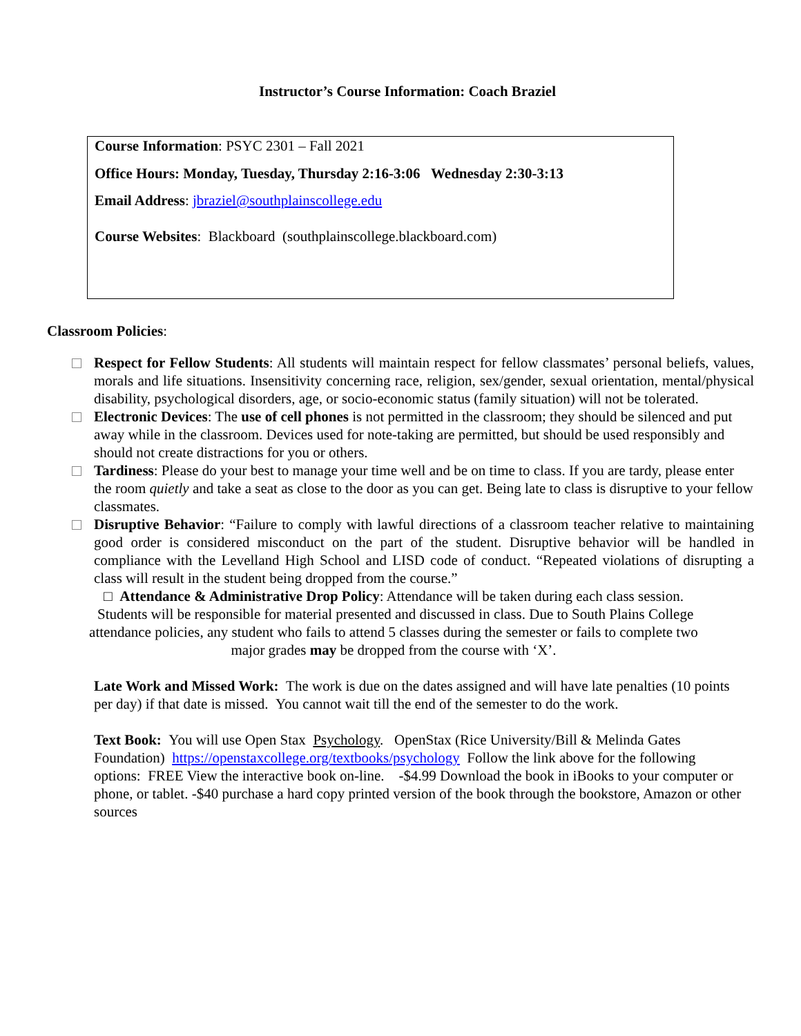Instructor’s Course Information: Coach Braziel
Course Information: PSYC 2301 – Fall 2021
Office Hours: Monday, Tuesday, Thursday 2:16-3:06 Wednesday 2:30-3:13
Email Address: jbraziel@southplainscollege.edu
Course Websites: Blackboard (southplainscollege.blackboard.com)
Classroom Policies:
Respect for Fellow Students: All students will maintain respect for fellow classmates’ personal beliefs, values, morals and life situations. Insensitivity concerning race, religion, sex/gender, sexual orientation, mental/physical disability, psychological disorders, age, or socio-economic status (family situation) will not be tolerated.
Electronic Devices: The use of cell phones is not permitted in the classroom; they should be silenced and put away while in the classroom. Devices used for note-taking are permitted, but should be used responsibly and should not create distractions for you or others.
Tardiness: Please do your best to manage your time well and be on time to class. If you are tardy, please enter the room quietly and take a seat as close to the door as you can get. Being late to class is disruptive to your fellow classmates.
Disruptive Behavior: “Failure to comply with lawful directions of a classroom teacher relative to maintaining good order is considered misconduct on the part of the student. Disruptive behavior will be handled in compliance with the Levelland High School and LISD code of conduct. “Repeated violations of disrupting a class will result in the student being dropped from the course.”
□ Attendance & Administrative Drop Policy: Attendance will be taken during each class session. Students will be responsible for material presented and discussed in class. Due to South Plains College attendance policies, any student who fails to attend 5 classes during the semester or fails to complete two major grades may be dropped from the course with ‘X’.
Late Work and Missed Work: The work is due on the dates assigned and will have late penalties (10 points per day) if that date is missed. You cannot wait till the end of the semester to do the work.
Text Book: You will use Open Stax Psychology. OpenStax (Rice University/Bill & Melinda Gates Foundation) https://openstaxcollege.org/textbooks/psychology Follow the link above for the following options: FREE View the interactive book on-line. -$4.99 Download the book in iBooks to your computer or phone, or tablet. -$40 purchase a hard copy printed version of the book through the bookstore, Amazon or other sources